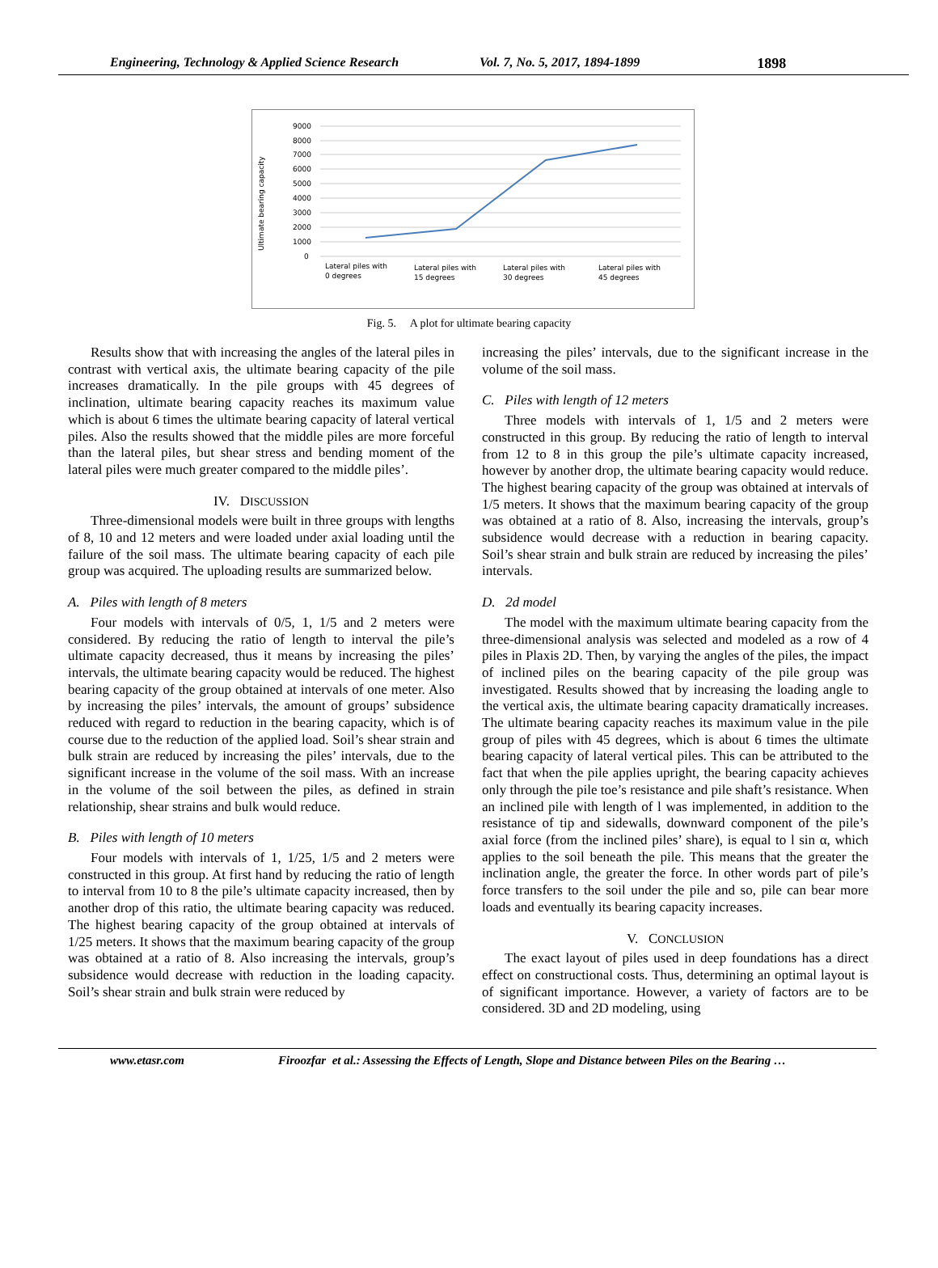Engineering, Technology & Applied Science Research Vol. 7, No. 5, 2017, 1894-1899 1898
Ultimate bearing capacity
9000
8000
7000
6000
5000
4000
3000
2000
1000
0
Lateral piles with
0 degrees
Lateral piles with
15 degrees
Lateral piles with
30 degrees
Lateral piles with
45 degrees
Fig. 5. A plot for ultimate bearing capacity
Results show that with increasing the angles of the lateral piles in contrast with vertical axis, the ultimate bearing capacity of the pile increases dramatically. In the pile groups with 45 degrees of inclination, ultimate bearing capacity reaches its maximum value which is about 6 times the ultimate bearing capacity of lateral vertical piles. Also the results showed that the middle piles are more forceful than the lateral piles, but shear stress and bending moment of the lateral piles were much greater compared to the middle piles’.
IV. DISCUSSION
Three-dimensional models were built in three groups with lengths of 8, 10 and 12 meters and were loaded under axial loading until the failure of the soil mass. The ultimate bearing capacity of each pile group was acquired. The uploading results are summarized below.
A. Piles with length of 8 meters
Four models with intervals of 0/5, 1, 1/5 and 2 meters were considered. By reducing the ratio of length to interval the pile’s ultimate capacity decreased, thus it means by increasing the piles’ intervals, the ultimate bearing capacity would be reduced. The highest bearing capacity of the group obtained at intervals of one meter. Also by increasing the piles’ intervals, the amount of groups’ subsidence reduced with regard to reduction in the bearing capacity, which is of course due to the reduction of the applied load. Soil’s shear strain and bulk strain are reduced by increasing the piles’ intervals, due to the significant increase in the volume of the soil mass. With an increase in the volume of the soil between the piles, as defined in strain relationship, shear strains and bulk would reduce.
B. Piles with length of 10 meters
Four models with intervals of 1, 1/25, 1/5 and 2 meters were constructed in this group. At first hand by reducing the ratio of length to interval from 10 to 8 the pile’s ultimate capacity increased, then by another drop of this ratio, the ultimate bearing capacity was reduced. The highest bearing capacity of the group obtained at intervals of 1/25 meters. It shows that the maximum bearing capacity of the group was obtained at a ratio of 8. Also increasing the intervals, group’s subsidence would decrease with reduction in the loading capacity. Soil’s shear strain and bulk strain were reduced by
increasing the piles’ intervals, due to the significant increase in the volume of the soil mass.
C. Piles with length of 12 meters
Three models with intervals of 1, 1/5 and 2 meters were constructed in this group. By reducing the ratio of length to interval from 12 to 8 in this group the pile’s ultimate capacity increased, however by another drop, the ultimate bearing capacity would reduce. The highest bearing capacity of the group was obtained at intervals of 1/5 meters. It shows that the maximum bearing capacity of the group was obtained at a ratio of 8. Also, increasing the intervals, group’s subsidence would decrease with a reduction in bearing capacity. Soil’s shear strain and bulk strain are reduced by increasing the piles’ intervals.
D. 2d model
The model with the maximum ultimate bearing capacity from the three-dimensional analysis was selected and modeled as a row of 4 piles in Plaxis 2D. Then, by varying the angles of the piles, the impact of inclined piles on the bearing capacity of the pile group was investigated. Results showed that by increasing the loading angle to the vertical axis, the ultimate bearing capacity dramatically increases. The ultimate bearing capacity reaches its maximum value in the pile group of piles with 45 degrees, which is about 6 times the ultimate bearing capacity of lateral vertical piles. This can be attributed to the fact that when the pile applies upright, the bearing capacity achieves only through the pile toe’s resistance and pile shaft’s resistance. When an inclined pile with length of l was implemented, in addition to the resistance of tip and sidewalls, downward component of the pile’s axial force (from the inclined piles’ share), is equal to l sin α, which applies to the soil beneath the pile. This means that the greater the inclination angle, the greater the force. In other words part of pile’s force transfers to the soil under the pile and so, pile can bear more loads and eventually its bearing capacity increases.
V. CONCLUSION
The exact layout of piles used in deep foundations has a direct effect on constructional costs. Thus, determining an optimal layout is of significant importance. However, a variety of factors are to be considered. 3D and 2D modeling, using
www.etasr.com Firoozfar et al.: Assessing the Effects of Length, Slope and Distance between Piles on the Bearing …